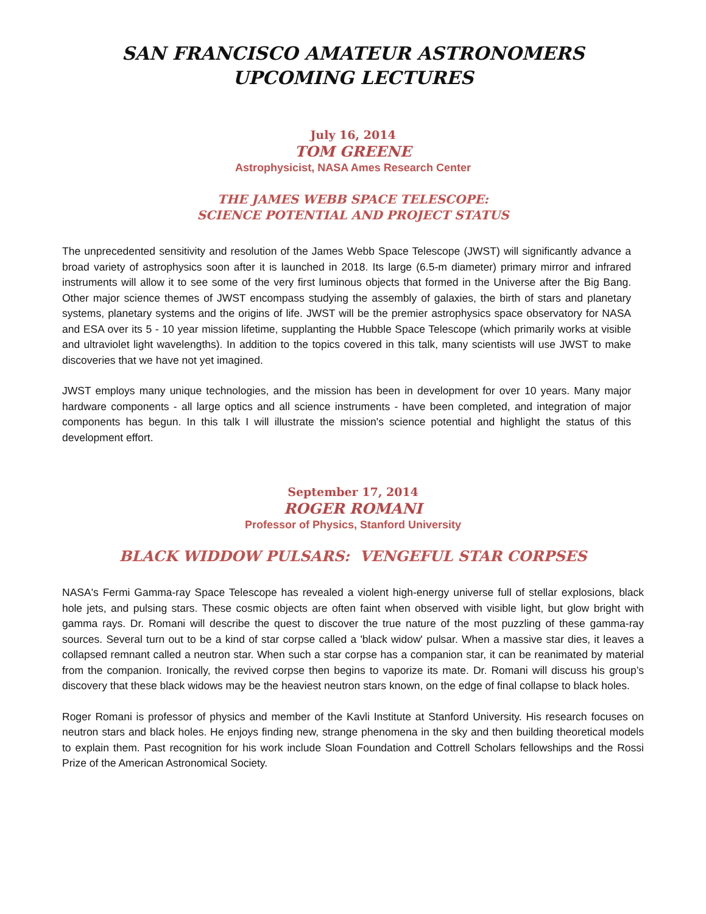SAN FRANCISCO AMATEUR ASTRONOMERS
UPCOMING LECTURES
July 16, 2014
TOM GREENE
Astrophysicist, NASA Ames Research Center
THE JAMES WEBB SPACE TELESCOPE:
SCIENCE POTENTIAL AND PROJECT STATUS
The unprecedented sensitivity and resolution of the James Webb Space Telescope (JWST) will significantly advance a broad variety of astrophysics soon after it is launched in 2018. Its large (6.5-m diameter) primary mirror and infrared instruments will allow it to see some of the very first luminous objects that formed in the Universe after the Big Bang. Other major science themes of JWST encompass studying the assembly of galaxies, the birth of stars and planetary systems, planetary systems and the origins of life. JWST will be the premier astrophysics space observatory for NASA and ESA over its 5 - 10 year mission lifetime, supplanting the Hubble Space Telescope (which primarily works at visible and ultraviolet light wavelengths). In addition to the topics covered in this talk, many scientists will use JWST to make discoveries that we have not yet imagined.
JWST employs many unique technologies, and the mission has been in development for over 10 years. Many major hardware components - all large optics and all science instruments - have been completed, and integration of major components has begun. In this talk I will illustrate the mission's science potential and highlight the status of this development effort.
September 17, 2014
ROGER ROMANI
Professor of Physics, Stanford University
BLACK WIDDOW PULSARS: VENGEFUL STAR CORPSES
NASA's Fermi Gamma-ray Space Telescope has revealed a violent high-energy universe full of stellar explosions, black hole jets, and pulsing stars. These cosmic objects are often faint when observed with visible light, but glow bright with gamma rays. Dr. Romani will describe the quest to discover the true nature of the most puzzling of these gamma-ray sources. Several turn out to be a kind of star corpse called a 'black widow' pulsar. When a massive star dies, it leaves a collapsed remnant called a neutron star. When such a star corpse has a companion star, it can be reanimated by material from the companion. Ironically, the revived corpse then begins to vaporize its mate. Dr. Romani will discuss his group’s discovery that these black widows may be the heaviest neutron stars known, on the edge of final collapse to black holes.
Roger Romani is professor of physics and member of the Kavli Institute at Stanford University. His research focuses on neutron stars and black holes. He enjoys finding new, strange phenomena in the sky and then building theoretical models to explain them. Past recognition for his work include Sloan Foundation and Cottrell Scholars fellowships and the Rossi Prize of the American Astronomical Society.